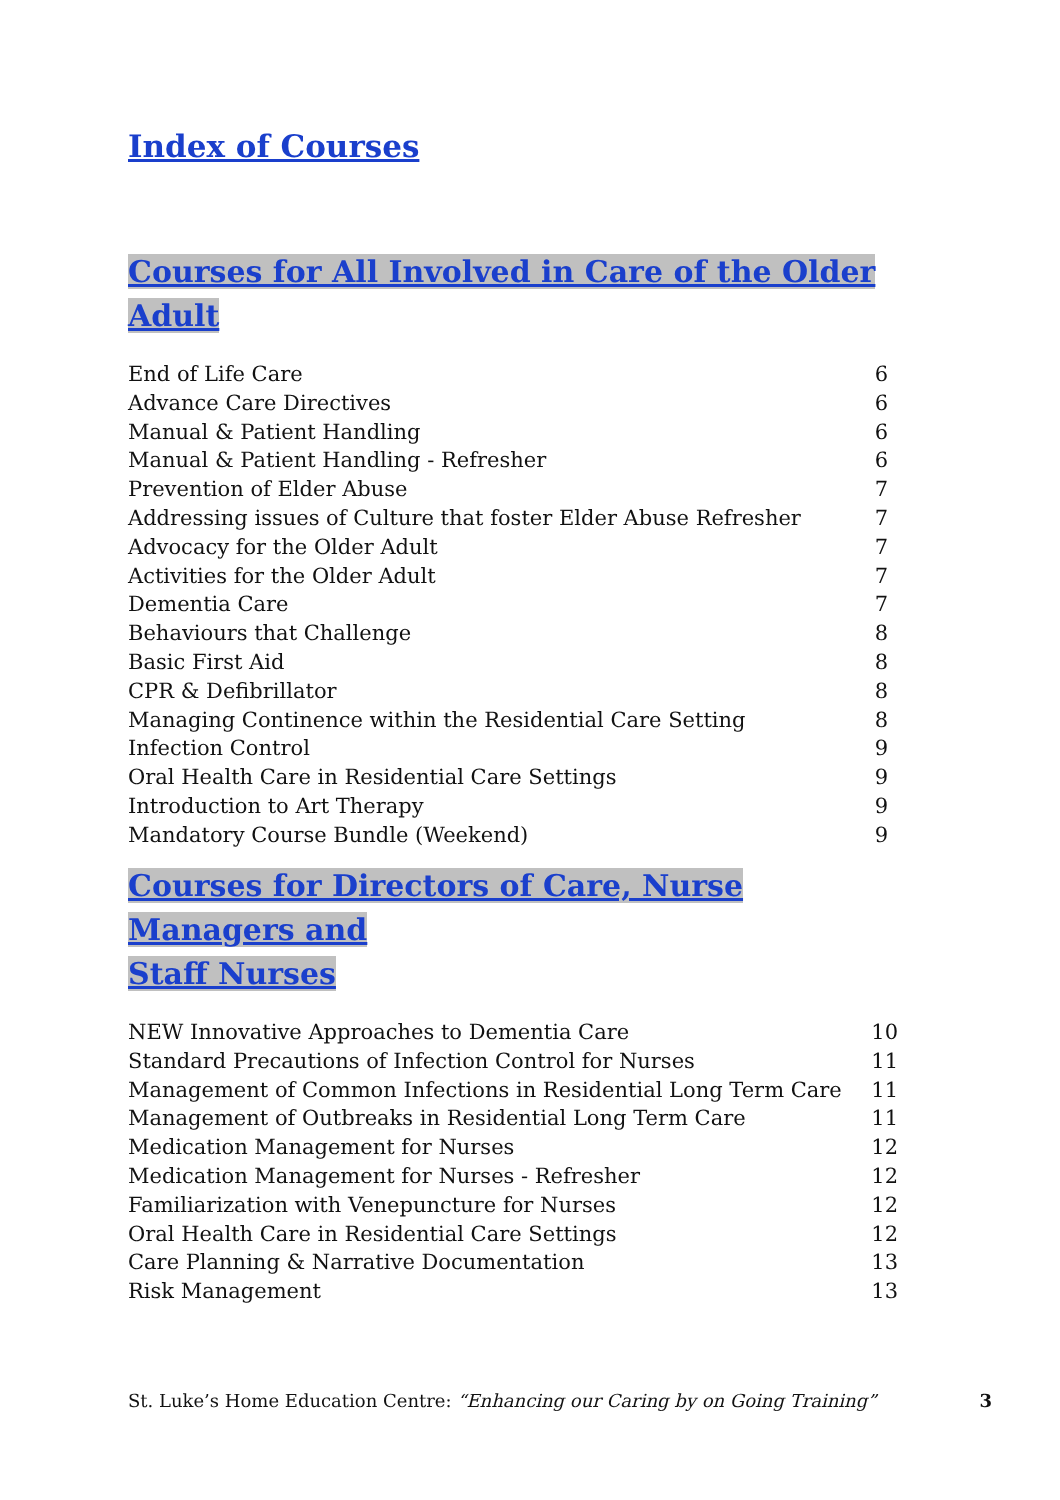Index of Courses
Courses for All Involved in Care of the Older Adult
| End of Life Care | 6 |
| Advance Care Directives | 6 |
| Manual & Patient Handling | 6 |
| Manual & Patient Handling - Refresher | 6 |
| Prevention of Elder Abuse | 7 |
| Addressing issues of Culture that foster Elder Abuse Refresher | 7 |
| Advocacy for the Older Adult | 7 |
| Activities for the Older Adult | 7 |
| Dementia Care | 7 |
| Behaviours that Challenge | 8 |
| Basic First Aid | 8 |
| CPR & Defibrillator | 8 |
| Managing Continence within the Residential Care Setting | 8 |
| Infection Control | 9 |
| Oral Health Care in Residential Care Settings | 9 |
| Introduction to Art Therapy | 9 |
| Mandatory Course Bundle (Weekend) | 9 |
Courses for Directors of Care, Nurse Managers and
Staff Nurses
| NEW Innovative Approaches to Dementia Care | 10 |
| Standard Precautions of Infection Control for Nurses | 11 |
| Management of Common Infections in Residential Long Term Care | 11 |
| Management of Outbreaks in Residential Long Term Care | 11 |
| Medication Management for Nurses | 12 |
| Medication Management for Nurses - Refresher | 12 |
| Familiarization with Venepuncture for Nurses | 12 |
| Oral Health Care in Residential Care Settings | 12 |
| Care Planning & Narrative Documentation | 13 |
| Risk Management | 13 |
St. Luke’s Home Education Centre: “Enhancing our Caring by on Going Training” 3